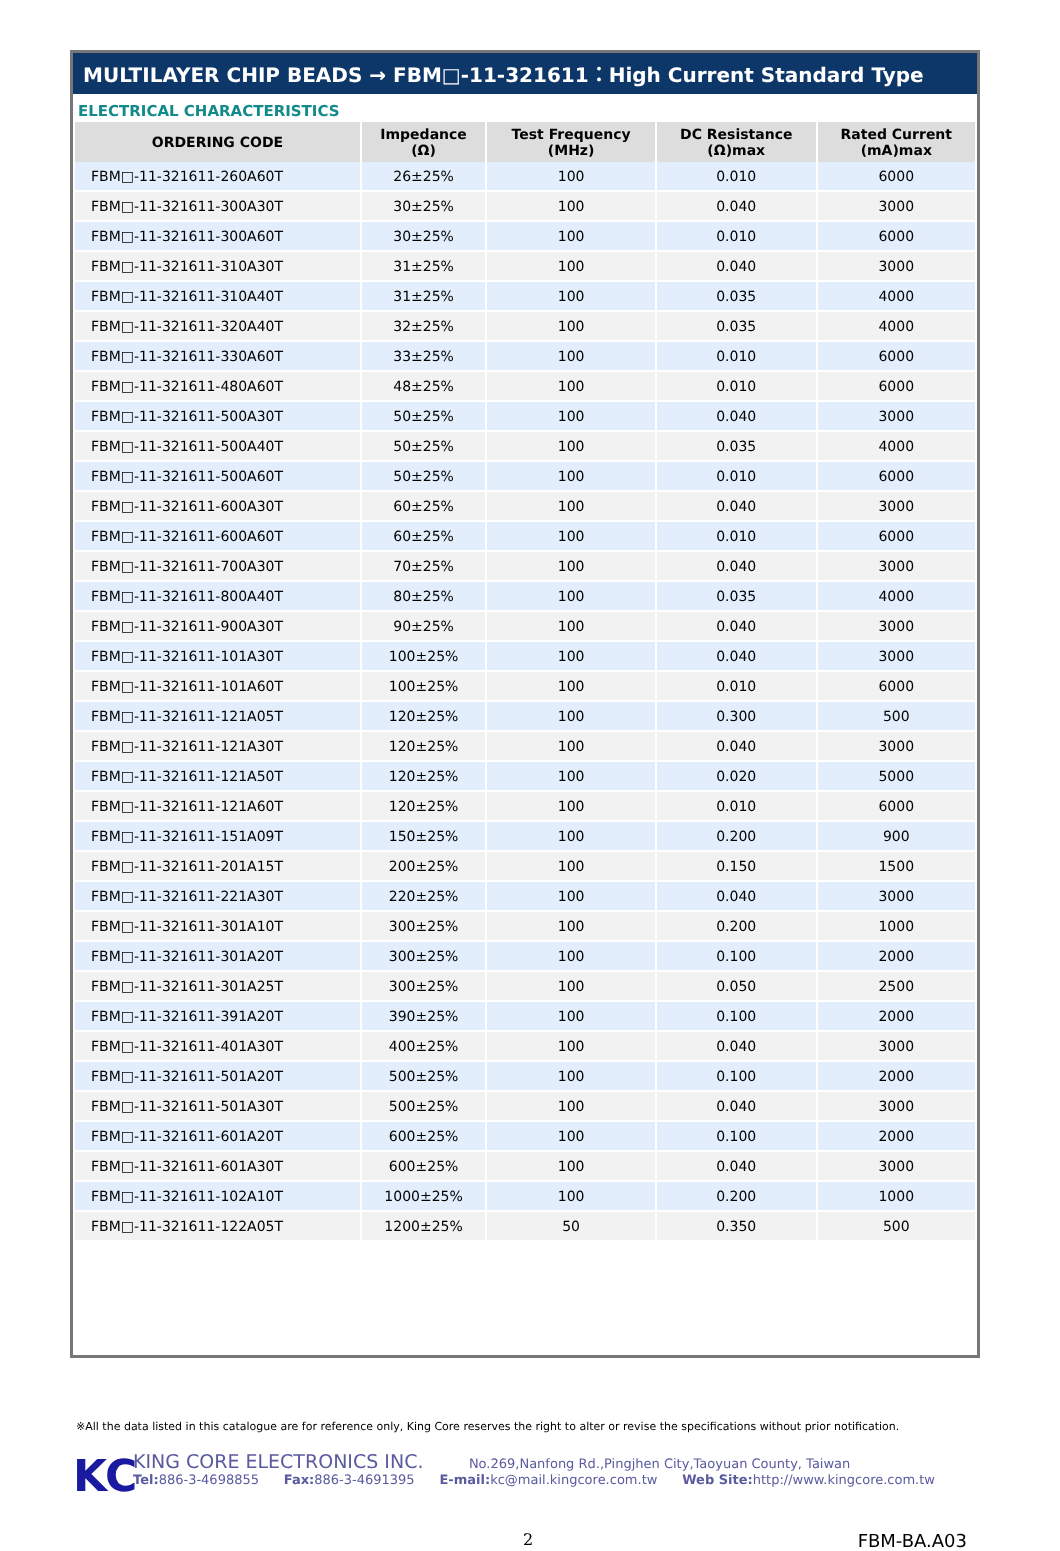MULTILAYER CHIP BEADS → FBM□-11-321611：High Current Standard Type
ELECTRICAL CHARACTERISTICS
| ORDERING CODE | Impedance (Ω) | Test Frequency (MHz) | DC Resistance (Ω)max | Rated Current (mA)max |
| --- | --- | --- | --- | --- |
| FBM□-11-321611-260A60T | 26±25% | 100 | 0.010 | 6000 |
| FBM□-11-321611-300A30T | 30±25% | 100 | 0.040 | 3000 |
| FBM□-11-321611-300A60T | 30±25% | 100 | 0.010 | 6000 |
| FBM□-11-321611-310A30T | 31±25% | 100 | 0.040 | 3000 |
| FBM□-11-321611-310A40T | 31±25% | 100 | 0.035 | 4000 |
| FBM□-11-321611-320A40T | 32±25% | 100 | 0.035 | 4000 |
| FBM□-11-321611-330A60T | 33±25% | 100 | 0.010 | 6000 |
| FBM□-11-321611-480A60T | 48±25% | 100 | 0.010 | 6000 |
| FBM□-11-321611-500A30T | 50±25% | 100 | 0.040 | 3000 |
| FBM□-11-321611-500A40T | 50±25% | 100 | 0.035 | 4000 |
| FBM□-11-321611-500A60T | 50±25% | 100 | 0.010 | 6000 |
| FBM□-11-321611-600A30T | 60±25% | 100 | 0.040 | 3000 |
| FBM□-11-321611-600A60T | 60±25% | 100 | 0.010 | 6000 |
| FBM□-11-321611-700A30T | 70±25% | 100 | 0.040 | 3000 |
| FBM□-11-321611-800A40T | 80±25% | 100 | 0.035 | 4000 |
| FBM□-11-321611-900A30T | 90±25% | 100 | 0.040 | 3000 |
| FBM□-11-321611-101A30T | 100±25% | 100 | 0.040 | 3000 |
| FBM□-11-321611-101A60T | 100±25% | 100 | 0.010 | 6000 |
| FBM□-11-321611-121A05T | 120±25% | 100 | 0.300 | 500 |
| FBM□-11-321611-121A30T | 120±25% | 100 | 0.040 | 3000 |
| FBM□-11-321611-121A50T | 120±25% | 100 | 0.020 | 5000 |
| FBM□-11-321611-121A60T | 120±25% | 100 | 0.010 | 6000 |
| FBM□-11-321611-151A09T | 150±25% | 100 | 0.200 | 900 |
| FBM□-11-321611-201A15T | 200±25% | 100 | 0.150 | 1500 |
| FBM□-11-321611-221A30T | 220±25% | 100 | 0.040 | 3000 |
| FBM□-11-321611-301A10T | 300±25% | 100 | 0.200 | 1000 |
| FBM□-11-321611-301A20T | 300±25% | 100 | 0.100 | 2000 |
| FBM□-11-321611-301A25T | 300±25% | 100 | 0.050 | 2500 |
| FBM□-11-321611-391A20T | 390±25% | 100 | 0.100 | 2000 |
| FBM□-11-321611-401A30T | 400±25% | 100 | 0.040 | 3000 |
| FBM□-11-321611-501A20T | 500±25% | 100 | 0.100 | 2000 |
| FBM□-11-321611-501A30T | 500±25% | 100 | 0.040 | 3000 |
| FBM□-11-321611-601A20T | 600±25% | 100 | 0.100 | 2000 |
| FBM□-11-321611-601A30T | 600±25% | 100 | 0.040 | 3000 |
| FBM□-11-321611-102A10T | 1000±25% | 100 | 0.200 | 1000 |
| FBM□-11-321611-122A05T | 1200±25% | 50 | 0.350 | 500 |
※All the data listed in this catalogue are for reference only, King Core reserves the right to alter or revise the specifications without prior notification.
KC
KING CORE ELECTRONICS INC. No.269,Nanfong Rd.,Pingjhen City,Taoyuan County, Taiwan
Tel: 886-3-4698855 Fax: 886-3-4691395 E-mail: kc@mail.kingcore.com.tw Web Site: http://www.kingcore.com.tw
2 FBM-BA.A03